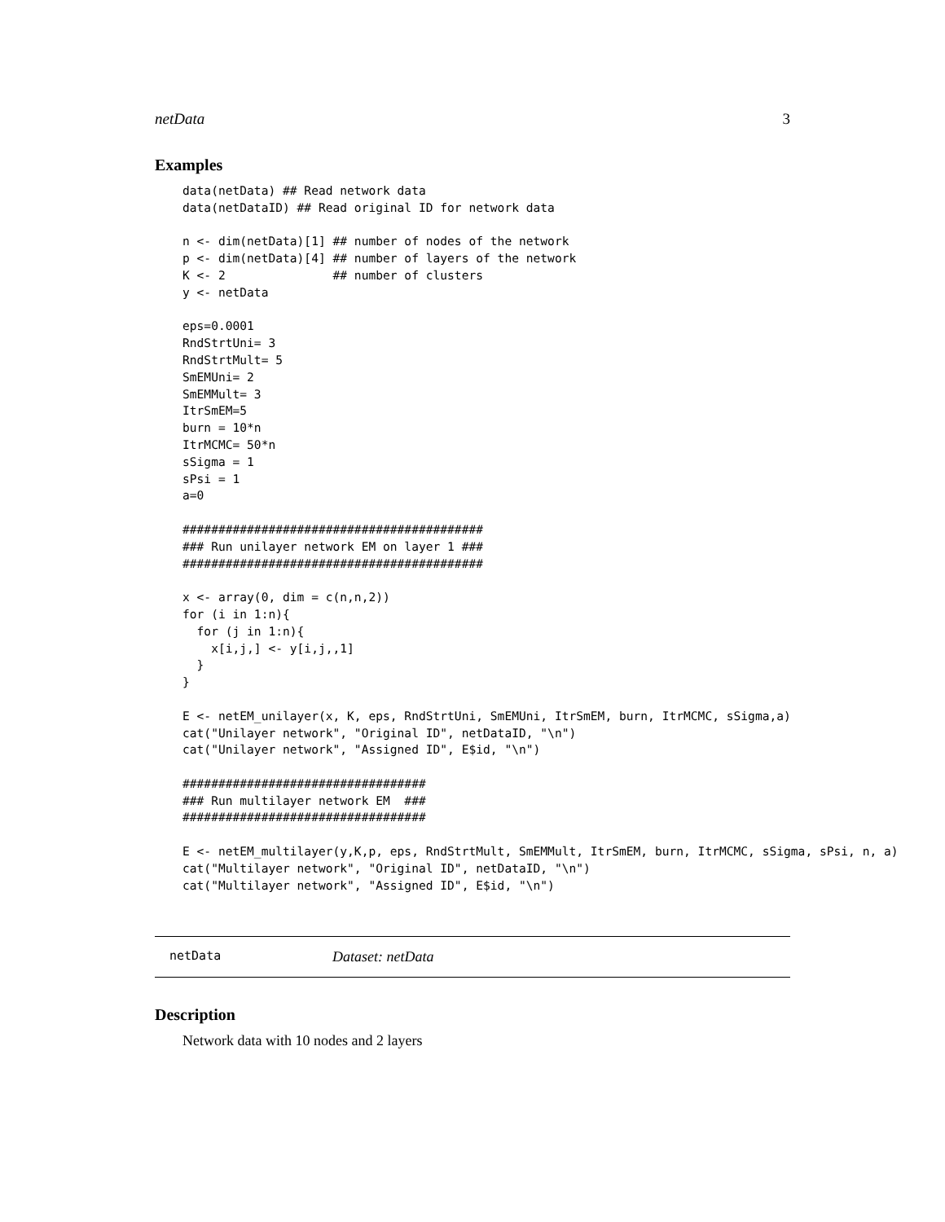netData 3
Examples
data(netData) ## Read network data
data(netDataID) ## Read original ID for network data

n <- dim(netData)[1] ## number of nodes of the network
p <- dim(netData)[4] ## number of layers of the network
K <- 2               ## number of clusters
y <- netData

eps=0.0001
RndStrtUni= 3
RndStrtMult= 5
SmEMUni= 2
SmEMMult= 3
ItrSmEM=5
burn = 10*n
ItrMCMC= 50*n
sSigma = 1
sPsi = 1
a=0

##########################################
### Run unilayer network EM on layer 1 ###
##########################################

x <- array(0, dim = c(n,n,2))
for (i in 1:n){
  for (j in 1:n){
    x[i,j,] <- y[i,j,,1]
  }
}

E <- netEM_unilayer(x, K, eps, RndStrtUni, SmEMUni, ItrSmEM, burn, ItrMCMC, sSigma,a)
cat("Unilayer network", "Original ID", netDataID, "\n")
cat("Unilayer network", "Assigned ID", E$id, "\n")

##################################
### Run multilayer network EM  ###
##################################

E <- netEM_multilayer(y,K,p, eps, RndStrtMult, SmEMMult, ItrSmEM, burn, ItrMCMC, sSigma, sPsi, n, a)
cat("Multilayer network", "Original ID", netDataID, "\n")
cat("Multilayer network", "Assigned ID", E$id, "\n")
netData Dataset: netData
Description
Network data with 10 nodes and 2 layers